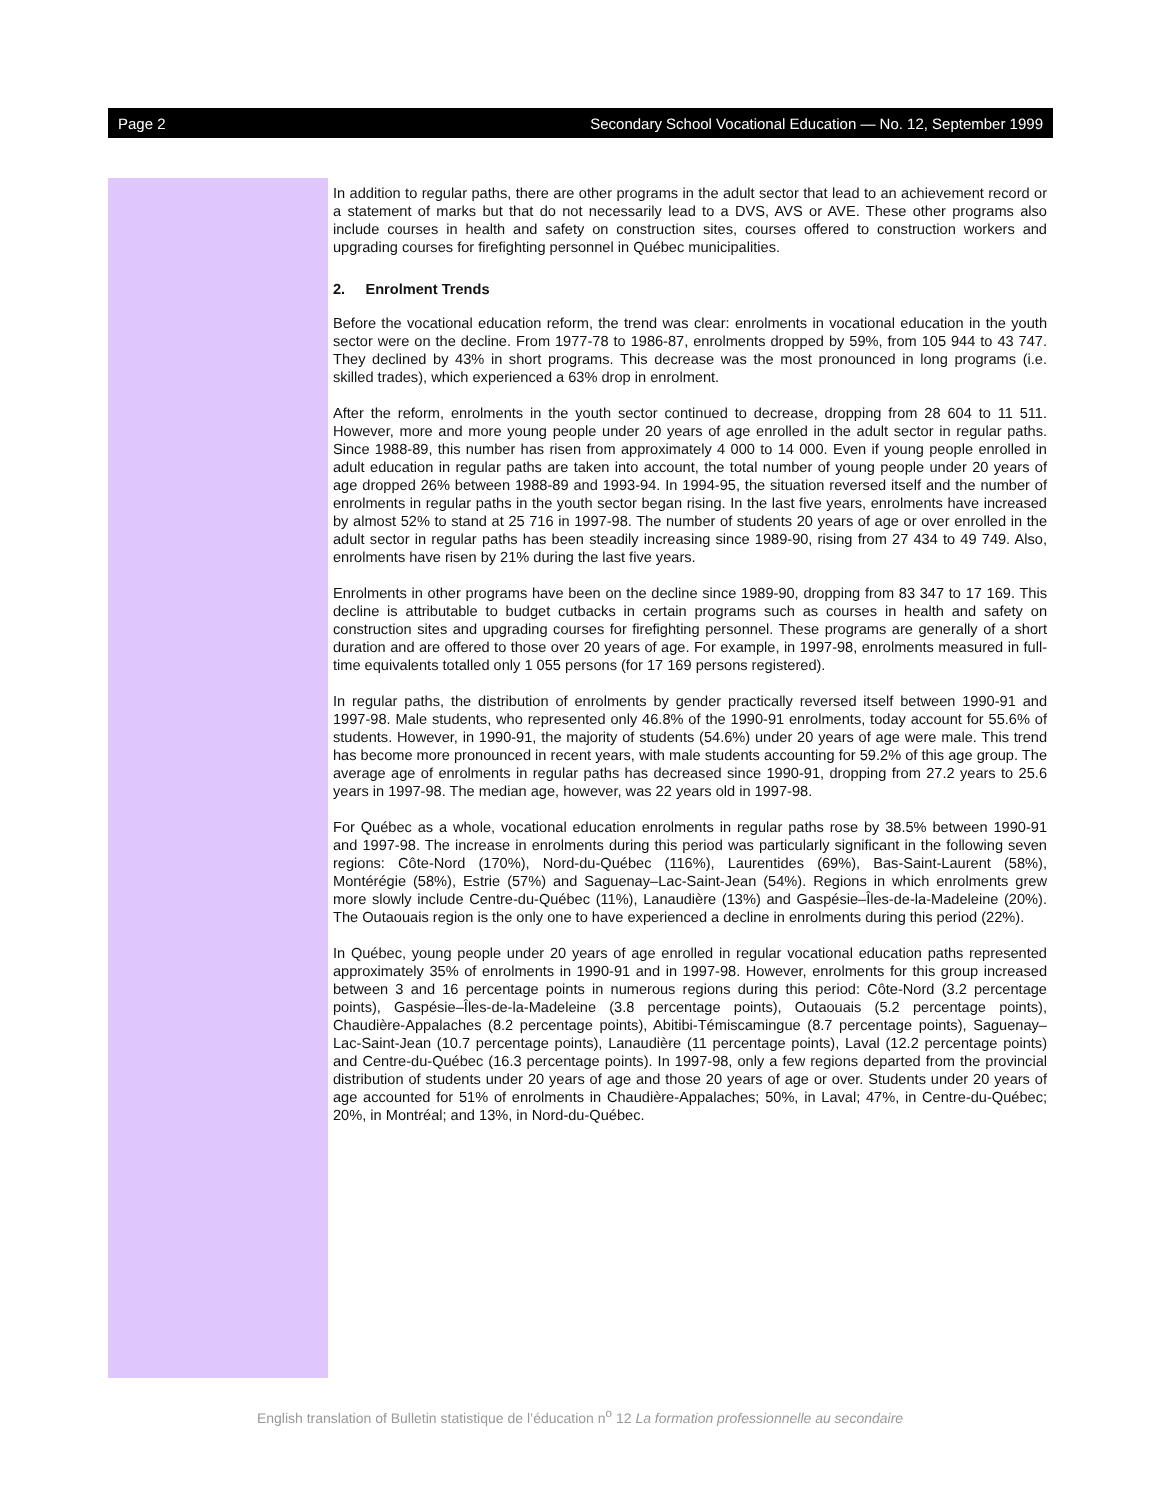Page 2 Secondary School Vocational Education — No. 12, September 1999
In addition to regular paths, there are other programs in the adult sector that lead to an achievement record or a statement of marks but that do not necessarily lead to a DVS, AVS or AVE. These other programs also include courses in health and safety on construction sites, courses offered to construction workers and upgrading courses for firefighting personnel in Québec municipalities.
2. Enrolment Trends
Before the vocational education reform, the trend was clear: enrolments in vocational education in the youth sector were on the decline. From 1977-78 to 1986-87, enrolments dropped by 59%, from 105 944 to 43 747. They declined by 43% in short programs. This decrease was the most pronounced in long programs (i.e. skilled trades), which experienced a 63% drop in enrolment.
After the reform, enrolments in the youth sector continued to decrease, dropping from 28 604 to 11 511. However, more and more young people under 20 years of age enrolled in the adult sector in regular paths. Since 1988-89, this number has risen from approximately 4 000 to 14 000. Even if young people enrolled in adult education in regular paths are taken into account, the total number of young people under 20 years of age dropped 26% between 1988-89 and 1993-94. In 1994-95, the situation reversed itself and the number of enrolments in regular paths in the youth sector began rising. In the last five years, enrolments have increased by almost 52% to stand at 25 716 in 1997-98. The number of students 20 years of age or over enrolled in the adult sector in regular paths has been steadily increasing since 1989-90, rising from 27 434 to 49 749. Also, enrolments have risen by 21% during the last five years.
Enrolments in other programs have been on the decline since 1989-90, dropping from 83 347 to 17 169. This decline is attributable to budget cutbacks in certain programs such as courses in health and safety on construction sites and upgrading courses for firefighting personnel. These programs are generally of a short duration and are offered to those over 20 years of age. For example, in 1997-98, enrolments measured in full-time equivalents totalled only 1 055 persons (for 17 169 persons registered).
In regular paths, the distribution of enrolments by gender practically reversed itself between 1990-91 and 1997-98. Male students, who represented only 46.8% of the 1990-91 enrolments, today account for 55.6% of students. However, in 1990-91, the majority of students (54.6%) under 20 years of age were male. This trend has become more pronounced in recent years, with male students accounting for 59.2% of this age group. The average age of enrolments in regular paths has decreased since 1990-91, dropping from 27.2 years to 25.6 years in 1997-98. The median age, however, was 22 years old in 1997-98.
For Québec as a whole, vocational education enrolments in regular paths rose by 38.5% between 1990-91 and 1997-98. The increase in enrolments during this period was particularly significant in the following seven regions: Côte-Nord (170%), Nord-du-Québec (116%), Laurentides (69%), Bas-Saint-Laurent (58%), Montérégie (58%), Estrie (57%) and Saguenay–Lac-Saint-Jean (54%). Regions in which enrolments grew more slowly include Centre-du-Québec (11%), Lanaudière (13%) and Gaspésie–Îles-de-la-Madeleine (20%). The Outaouais region is the only one to have experienced a decline in enrolments during this period (22%).
In Québec, young people under 20 years of age enrolled in regular vocational education paths represented approximately 35% of enrolments in 1990-91 and in 1997-98. However, enrolments for this group increased between 3 and 16 percentage points in numerous regions during this period: Côte-Nord (3.2 percentage points), Gaspésie–Îles-de-la-Madeleine (3.8 percentage points), Outaouais (5.2 percentage points), Chaudière-Appalaches (8.2 percentage points), Abitibi-Témiscamingue (8.7 percentage points), Saguenay–Lac-Saint-Jean (10.7 percentage points), Lanaudière (11 percentage points), Laval (12.2 percentage points) and Centre-du-Québec (16.3 percentage points). In 1997-98, only a few regions departed from the provincial distribution of students under 20 years of age and those 20 years of age or over. Students under 20 years of age accounted for 51% of enrolments in Chaudière-Appalaches; 50%, in Laval; 47%, in Centre-du-Québec; 20%, in Montréal; and 13%, in Nord-du-Québec.
English translation of Bulletin statistique de l’éducation n<sup>o</sup> 12 La formation professionnelle au secondaire